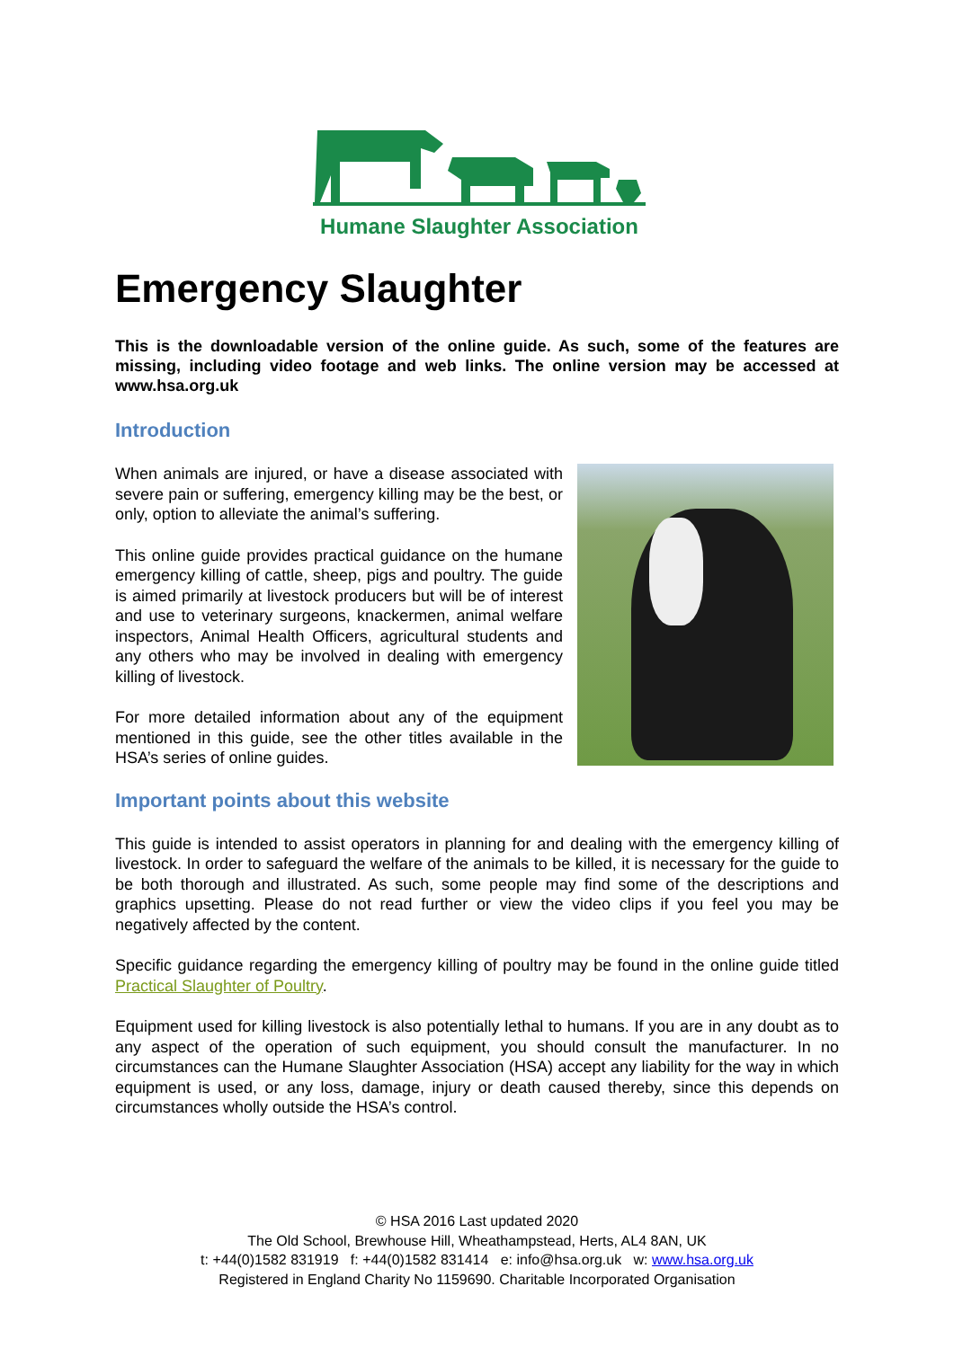Humane Slaughter Association
Emergency Slaughter
This is the downloadable version of the online guide. As such, some of the features are missing, including video footage and web links. The online version may be accessed at www.hsa.org.uk
Introduction
When animals are injured, or have a disease associated with severe pain or suffering, emergency killing may be the best, or only, option to alleviate the animal’s suffering.
This online guide provides practical guidance on the humane emergency killing of cattle, sheep, pigs and poultry. The guide is aimed primarily at livestock producers but will be of interest and use to veterinary surgeons, knackermen, animal welfare inspectors, Animal Health Officers, agricultural students and any others who may be involved in dealing with emergency killing of livestock.
For more detailed information about any of the equipment mentioned in this guide, see the other titles available in the HSA’s series of online guides.
Important points about this website
This guide is intended to assist operators in planning for and dealing with the emergency killing of livestock. In order to safeguard the welfare of the animals to be killed, it is necessary for the guide to be both thorough and illustrated. As such, some people may find some of the descriptions and graphics upsetting. Please do not read further or view the video clips if you feel you may be negatively affected by the content.
Specific guidance regarding the emergency killing of poultry may be found in the online guide titled Practical Slaughter of Poultry.
Equipment used for killing livestock is also potentially lethal to humans. If you are in any doubt as to any aspect of the operation of such equipment, you should consult the manufacturer. In no circumstances can the Humane Slaughter Association (HSA) accept any liability for the way in which equipment is used, or any loss, damage, injury or death caused thereby, since this depends on circumstances wholly outside the HSA’s control.
© HSA 2016 Last updated 2020
The Old School, Brewhouse Hill, Wheathampstead, Herts, AL4 8AN, UK
t: +44(0)1582 831919 f: +44(0)1582 831414 e: info@hsa.org.uk w: www.hsa.org.uk
Registered in England Charity No 1159690. Charitable Incorporated Organisation